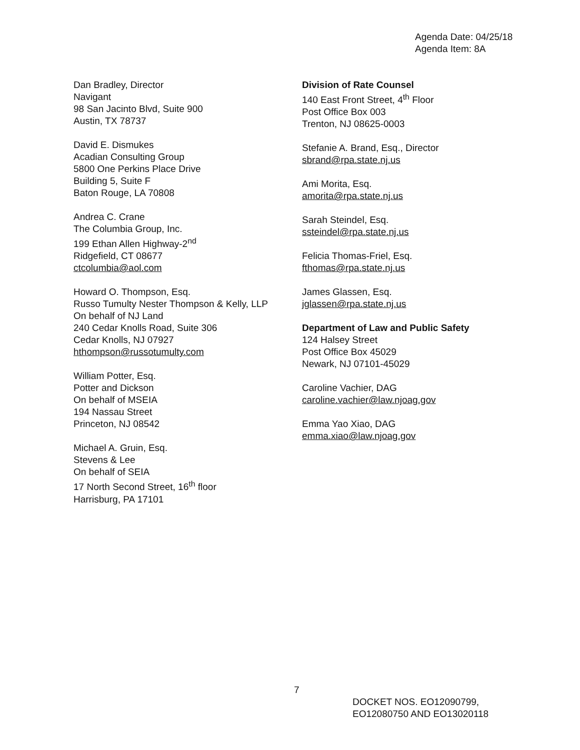Agenda Date: 04/25/18
Agenda Item: 8A
Dan Bradley, Director
Navigant
98 San Jacinto Blvd, Suite 900
Austin, TX 78737
David E. Dismukes
Acadian Consulting Group
5800 One Perkins Place Drive
Building 5, Suite F
Baton Rouge, LA 70808
Andrea C. Crane
The Columbia Group, Inc.
199 Ethan Allen Highway-2<sup>nd</sup>
Ridgefield, CT 08677
ctcolumbia@aol.com
Howard O. Thompson, Esq.
Russo Tumulty Nester Thompson & Kelly, LLP
On behalf of NJ Land
240 Cedar Knolls Road, Suite 306
Cedar Knolls, NJ 07927
hthompson@russotumulty.com
William Potter, Esq.
Potter and Dickson
On behalf of MSEIA
194 Nassau Street
Princeton, NJ 08542
Michael A. Gruin, Esq.
Stevens & Lee
On behalf of SEIA
17 North Second Street, 16<sup>th</sup> floor
Harrisburg, PA 17101
Division of Rate Counsel
140 East Front Street, 4<sup>th</sup> Floor
Post Office Box 003
Trenton, NJ 08625-0003
Stefanie A. Brand, Esq., Director
sbrand@rpa.state.nj.us
Ami Morita, Esq.
amorita@rpa.state.nj.us
Sarah Steindel, Esq.
ssteindel@rpa.state.nj.us
Felicia Thomas-Friel, Esq.
fthomas@rpa.state.nj.us
James Glassen, Esq.
jglassen@rpa.state.nj.us
Department of Law and Public Safety
124 Halsey Street
Post Office Box 45029
Newark, NJ 07101-45029
Caroline Vachier, DAG
caroline.vachier@law.njoag.gov
Emma Yao Xiao, DAG
emma.xiao@law.njoag.gov
7
DOCKET NOS. EO12090799,
EO12080750 AND EO13020118